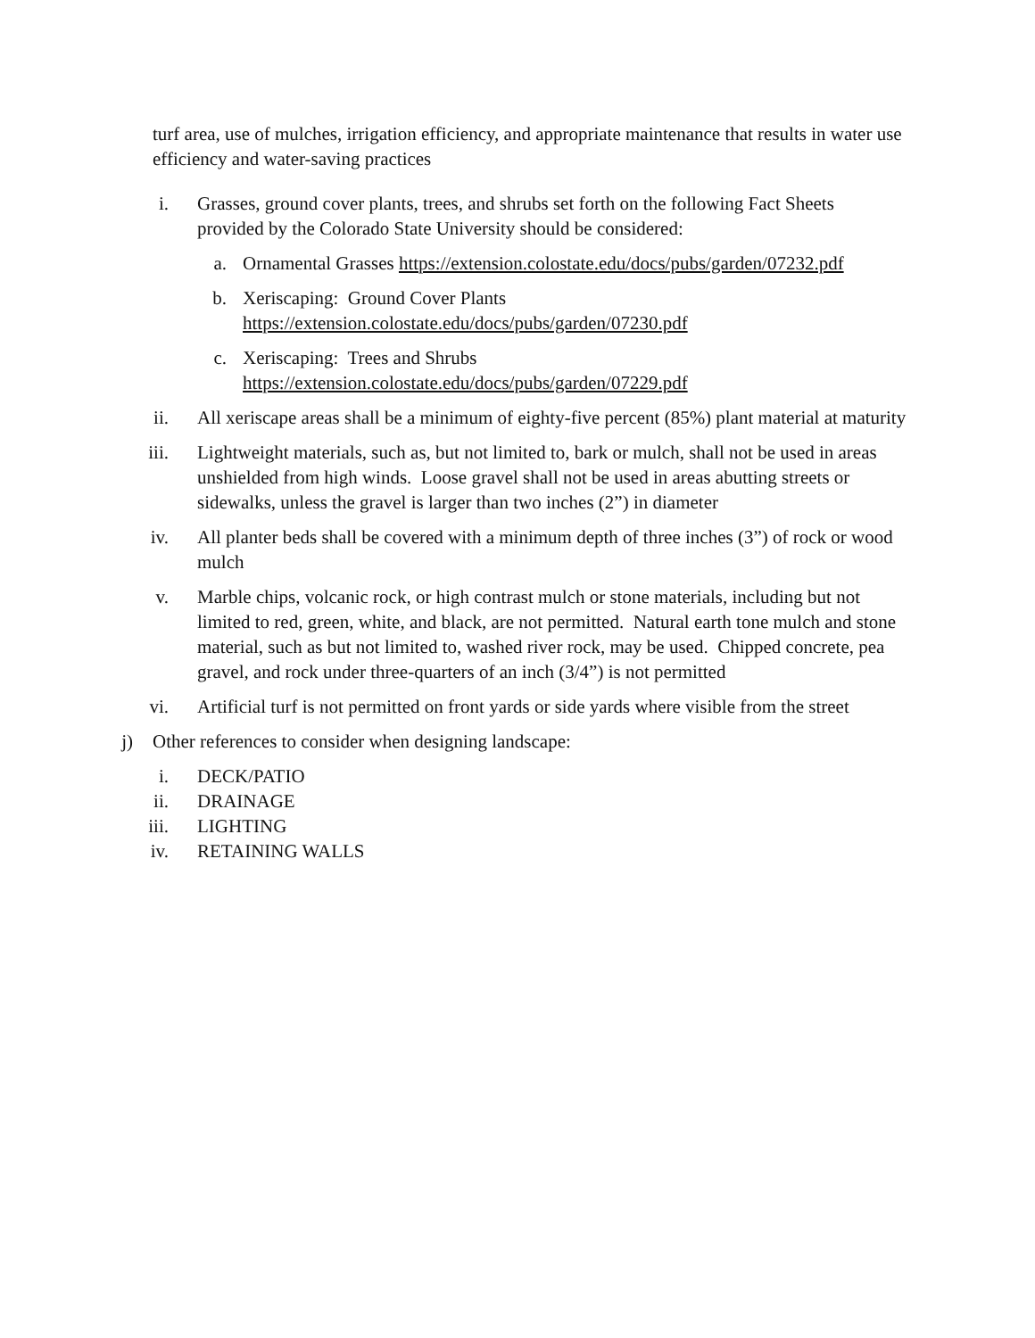turf area, use of mulches, irrigation efficiency, and appropriate maintenance that results in water use efficiency and water-saving practices
i. Grasses, ground cover plants, trees, and shrubs set forth on the following Fact Sheets provided by the Colorado State University should be considered:
a. Ornamental Grasses https://extension.colostate.edu/docs/pubs/garden/07232.pdf
b. Xeriscaping: Ground Cover Plants
https://extension.colostate.edu/docs/pubs/garden/07230.pdf
c. Xeriscaping: Trees and Shrubs
https://extension.colostate.edu/docs/pubs/garden/07229.pdf
ii. All xeriscape areas shall be a minimum of eighty-five percent (85%) plant material at maturity
iii. Lightweight materials, such as, but not limited to, bark or mulch, shall not be used in areas unshielded from high winds. Loose gravel shall not be used in areas abutting streets or sidewalks, unless the gravel is larger than two inches (2”) in diameter
iv. All planter beds shall be covered with a minimum depth of three inches (3”) of rock or wood mulch
v. Marble chips, volcanic rock, or high contrast mulch or stone materials, including but not limited to red, green, white, and black, are not permitted. Natural earth tone mulch and stone material, such as but not limited to, washed river rock, may be used. Chipped concrete, pea gravel, and rock under three-quarters of an inch (3/4”) is not permitted
vi. Artificial turf is not permitted on front yards or side yards where visible from the street
j) Other references to consider when designing landscape:
i. DECK/PATIO
ii. DRAINAGE
iii. LIGHTING
iv. RETAINING WALLS